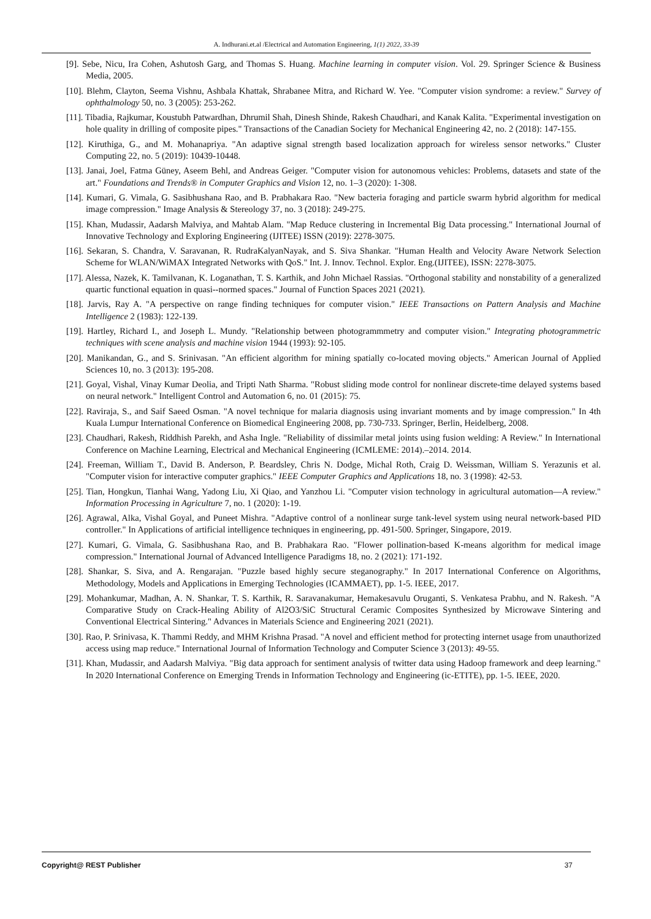A. Indhurani.et.al /Electrical and Automation Engineering, 1(1) 2022, 33-39
[9]. Sebe, Nicu, Ira Cohen, Ashutosh Garg, and Thomas S. Huang. Machine learning in computer vision. Vol. 29. Springer Science & Business Media, 2005.
[10]. Blehm, Clayton, Seema Vishnu, Ashbala Khattak, Shrabanee Mitra, and Richard W. Yee. "Computer vision syndrome: a review." Survey of ophthalmology 50, no. 3 (2005): 253-262.
[11]. Tibadia, Rajkumar, Koustubh Patwardhan, Dhrumil Shah, Dinesh Shinde, Rakesh Chaudhari, and Kanak Kalita. "Experimental investigation on hole quality in drilling of composite pipes." Transactions of the Canadian Society for Mechanical Engineering 42, no. 2 (2018): 147-155.
[12]. Kiruthiga, G., and M. Mohanapriya. "An adaptive signal strength based localization approach for wireless sensor networks." Cluster Computing 22, no. 5 (2019): 10439-10448.
[13]. Janai, Joel, Fatma Güney, Aseem Behl, and Andreas Geiger. "Computer vision for autonomous vehicles: Problems, datasets and state of the art." Foundations and Trends® in Computer Graphics and Vision 12, no. 1–3 (2020): 1-308.
[14]. Kumari, G. Vimala, G. Sasibhushana Rao, and B. Prabhakara Rao. "New bacteria foraging and particle swarm hybrid algorithm for medical image compression." Image Analysis & Stereology 37, no. 3 (2018): 249-275.
[15]. Khan, Mudassir, Aadarsh Malviya, and Mahtab Alam. "Map Reduce clustering in Incremental Big Data processing." International Journal of Innovative Technology and Exploring Engineering (IJITEE) ISSN (2019): 2278-3075.
[16]. Sekaran, S. Chandra, V. Saravanan, R. RudraKalyanNayak, and S. Siva Shankar. "Human Health and Velocity Aware Network Selection Scheme for WLAN/WiMAX Integrated Networks with QoS." Int. J. Innov. Technol. Explor. Eng.(IJITEE), ISSN: 2278-3075.
[17]. Alessa, Nazek, K. Tamilvanan, K. Loganathan, T. S. Karthik, and John Michael Rassias. "Orthogonal stability and nonstability of a generalized quartic functional equation in quasi--normed spaces." Journal of Function Spaces 2021 (2021).
[18]. Jarvis, Ray A. "A perspective on range finding techniques for computer vision." IEEE Transactions on Pattern Analysis and Machine Intelligence 2 (1983): 122-139.
[19]. Hartley, Richard I., and Joseph L. Mundy. "Relationship between photogrammmetry and computer vision." Integrating photogrammetric techniques with scene analysis and machine vision 1944 (1993): 92-105.
[20]. Manikandan, G., and S. Srinivasan. "An efficient algorithm for mining spatially co-located moving objects." American Journal of Applied Sciences 10, no. 3 (2013): 195-208.
[21]. Goyal, Vishal, Vinay Kumar Deolia, and Tripti Nath Sharma. "Robust sliding mode control for nonlinear discrete-time delayed systems based on neural network." Intelligent Control and Automation 6, no. 01 (2015): 75.
[22]. Raviraja, S., and Saif Saeed Osman. "A novel technique for malaria diagnosis using invariant moments and by image compression." In 4th Kuala Lumpur International Conference on Biomedical Engineering 2008, pp. 730-733. Springer, Berlin, Heidelberg, 2008.
[23]. Chaudhari, Rakesh, Riddhish Parekh, and Asha Ingle. "Reliability of dissimilar metal joints using fusion welding: A Review." In International Conference on Machine Learning, Electrical and Mechanical Engineering (ICMLEME: 2014).–2014. 2014.
[24]. Freeman, William T., David B. Anderson, P. Beardsley, Chris N. Dodge, Michal Roth, Craig D. Weissman, William S. Yerazunis et al. "Computer vision for interactive computer graphics." IEEE Computer Graphics and Applications 18, no. 3 (1998): 42-53.
[25]. Tian, Hongkun, Tianhai Wang, Yadong Liu, Xi Qiao, and Yanzhou Li. "Computer vision technology in agricultural automation—A review." Information Processing in Agriculture 7, no. 1 (2020): 1-19.
[26]. Agrawal, Alka, Vishal Goyal, and Puneet Mishra. "Adaptive control of a nonlinear surge tank-level system using neural network-based PID controller." In Applications of artificial intelligence techniques in engineering, pp. 491-500. Springer, Singapore, 2019.
[27]. Kumari, G. Vimala, G. Sasibhushana Rao, and B. Prabhakara Rao. "Flower pollination-based K-means algorithm for medical image compression." International Journal of Advanced Intelligence Paradigms 18, no. 2 (2021): 171-192.
[28]. Shankar, S. Siva, and A. Rengarajan. "Puzzle based highly secure steganography." In 2017 International Conference on Algorithms, Methodology, Models and Applications in Emerging Technologies (ICAMMAET), pp. 1-5. IEEE, 2017.
[29]. Mohankumar, Madhan, A. N. Shankar, T. S. Karthik, R. Saravanakumar, Hemakesavulu Oruganti, S. Venkatesa Prabhu, and N. Rakesh. "A Comparative Study on Crack-Healing Ability of Al2O3/SiC Structural Ceramic Composites Synthesized by Microwave Sintering and Conventional Electrical Sintering." Advances in Materials Science and Engineering 2021 (2021).
[30]. Rao, P. Srinivasa, K. Thammi Reddy, and MHM Krishna Prasad. "A novel and efficient method for protecting internet usage from unauthorized access using map reduce." International Journal of Information Technology and Computer Science 3 (2013): 49-55.
[31]. Khan, Mudassir, and Aadarsh Malviya. "Big data approach for sentiment analysis of twitter data using Hadoop framework and deep learning." In 2020 International Conference on Emerging Trends in Information Technology and Engineering (ic-ETITE), pp. 1-5. IEEE, 2020.
Copyright@ REST Publisher 37